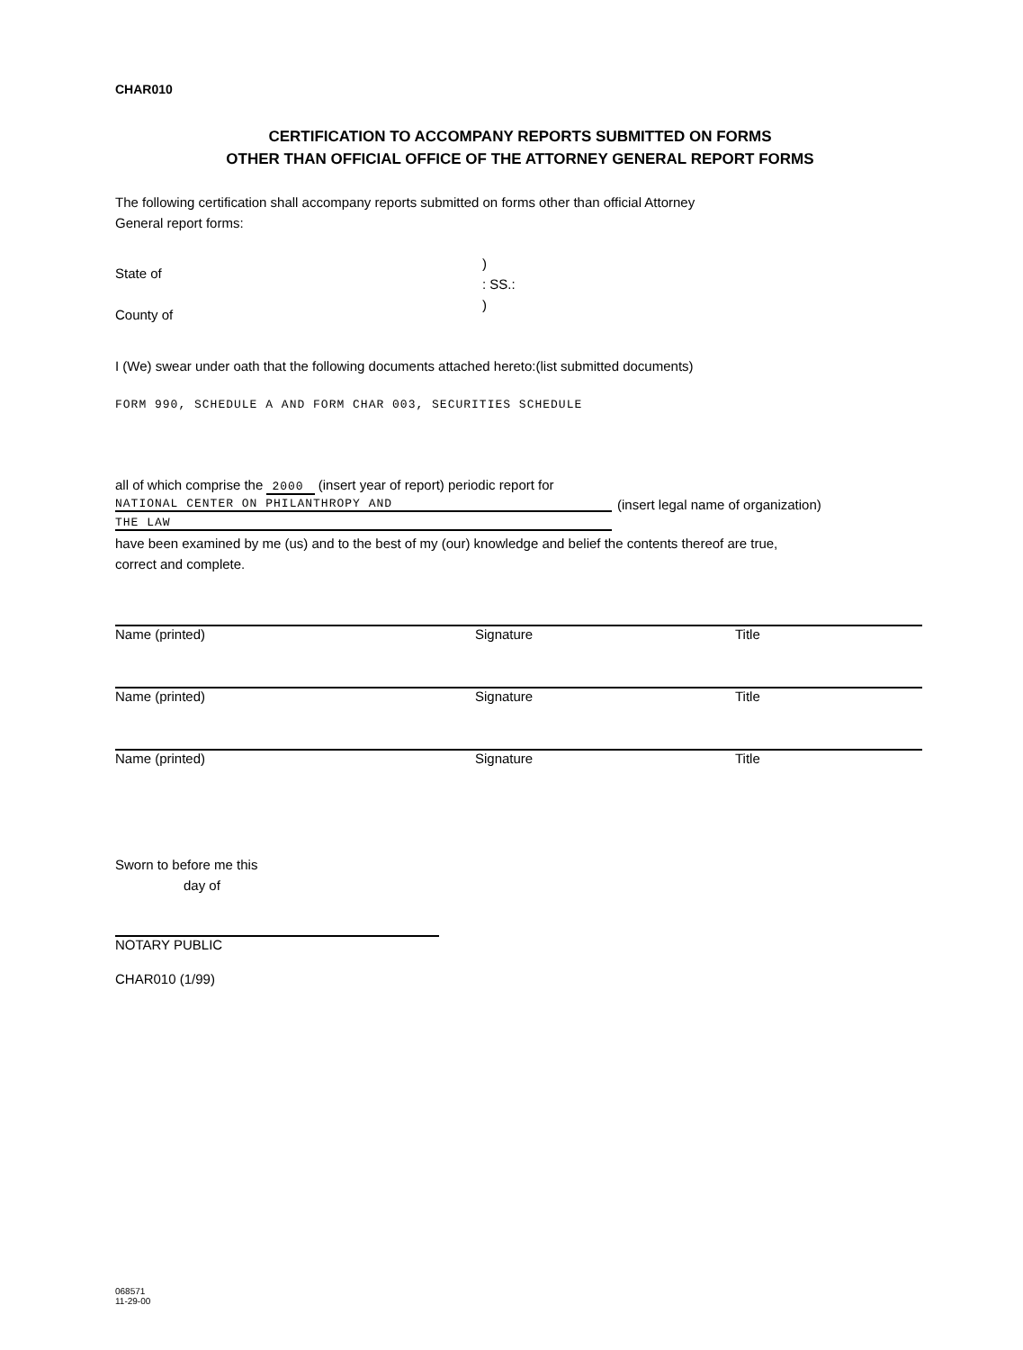CHAR010
CERTIFICATION TO ACCOMPANY REPORTS SUBMITTED ON FORMS
OTHER THAN OFFICIAL OFFICE OF THE ATTORNEY GENERAL REPORT FORMS
The following certification shall accompany reports submitted on forms other than official Attorney General report forms:
State of
County of
)
: SS.:
)
I (We) swear under oath that the following documents attached hereto:(list submitted documents)
FORM 990, SCHEDULE A AND FORM CHAR 003, SECURITIES SCHEDULE
all of which comprise the 2000 (insert year of report) periodic report for
NATIONAL CENTER ON PHILANTHROPY AND
(insert legal name of organization)
THE LAW
have been examined by me (us) and to the best of my (our) knowledge and belief the contents thereof are true, correct and complete.
Name (printed) Signature Title
Name (printed) Signature Title
Name (printed) Signature Title
Sworn to before me this
day of
NOTARY PUBLIC
CHAR010 (1/99)
068571
11-29-00